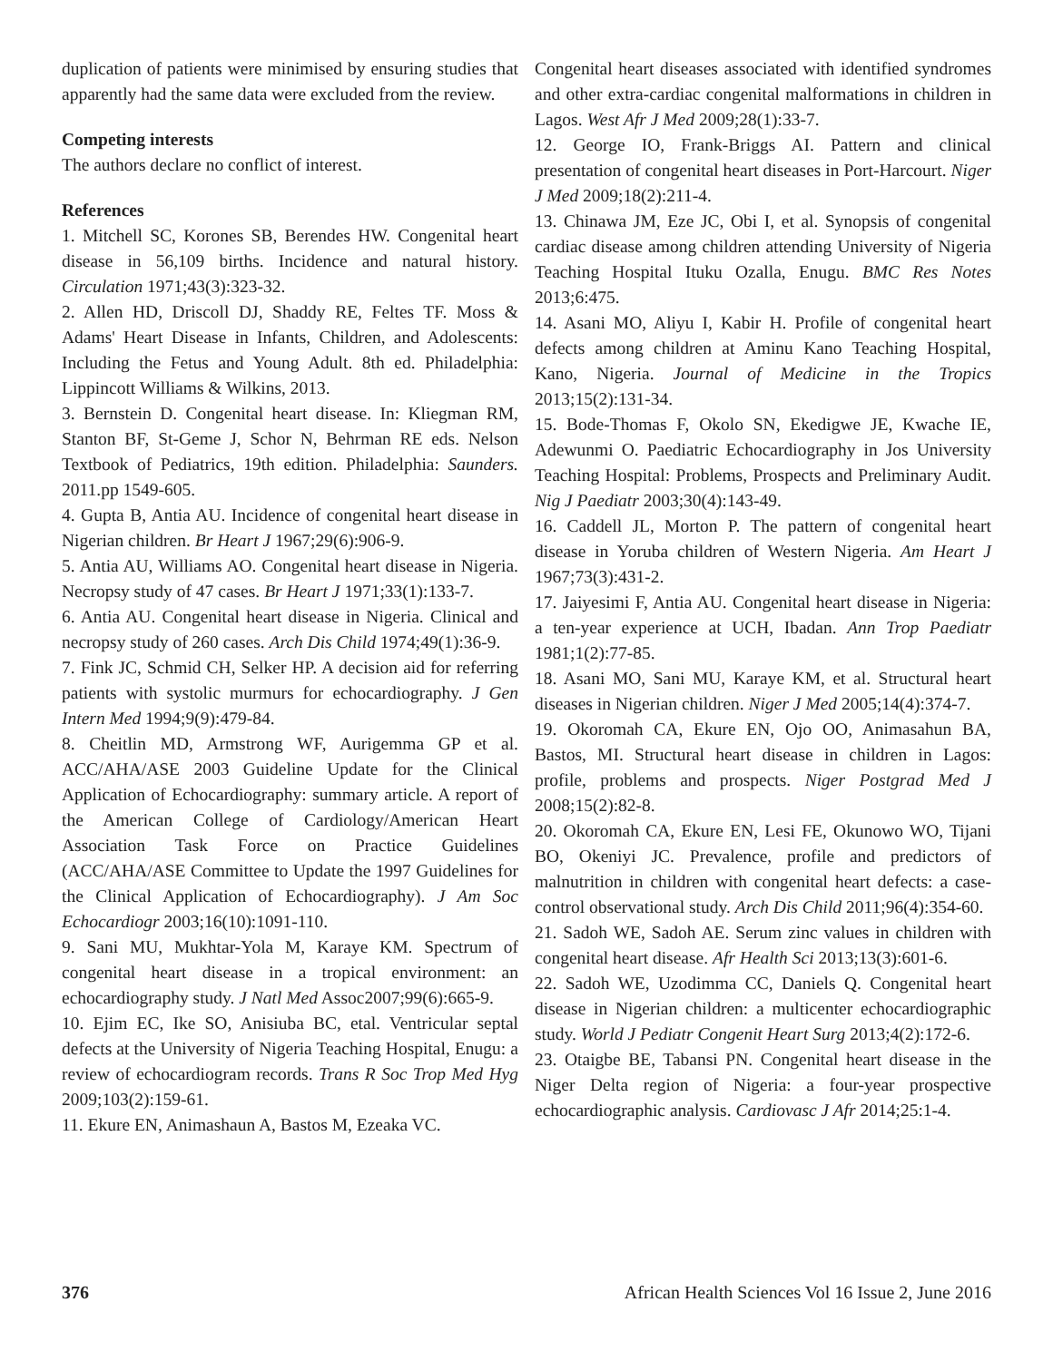duplication of patients were minimised by ensuring studies that apparently had the same data were excluded from the review.
Competing interests
The authors declare no conflict of interest.
References
1. Mitchell SC, Korones SB, Berendes HW. Congenital heart disease in 56,109 births. Incidence and natural history. Circulation 1971;43(3):323-32.
2. Allen HD, Driscoll DJ, Shaddy RE, Feltes TF. Moss & Adams' Heart Disease in Infants, Children, and Adolescents: Including the Fetus and Young Adult. 8th ed. Philadelphia: Lippincott Williams & Wilkins, 2013.
3. Bernstein D. Congenital heart disease. In: Kliegman RM, Stanton BF, St-Geme J, Schor N, Behrman RE eds. Nelson Textbook of Pediatrics, 19th edition. Philadelphia: Saunders. 2011.pp 1549-605.
4. Gupta B, Antia AU. Incidence of congenital heart disease in Nigerian children. Br Heart J 1967;29(6):906-9.
5. Antia AU, Williams AO. Congenital heart disease in Nigeria. Necropsy study of 47 cases. Br Heart J 1971;33(1):133-7.
6. Antia AU. Congenital heart disease in Nigeria. Clinical and necropsy study of 260 cases. Arch Dis Child 1974;49(1):36-9.
7. Fink JC, Schmid CH, Selker HP. A decision aid for referring patients with systolic murmurs for echocardiography. J Gen Intern Med 1994;9(9):479-84.
8. Cheitlin MD, Armstrong WF, Aurigemma GP et al. ACC/AHA/ASE 2003 Guideline Update for the Clinical Application of Echocardiography: summary article. A report of the American College of Cardiology/American Heart Association Task Force on Practice Guidelines (ACC/AHA/ASE Committee to Update the 1997 Guidelines for the Clinical Application of Echocardiography). J Am Soc Echocardiogr 2003;16(10):1091-110.
9. Sani MU, Mukhtar-Yola M, Karaye KM. Spectrum of congenital heart disease in a tropical environment: an echocardiography study. J Natl Med Assoc2007;99(6):665-9.
10. Ejim EC, Ike SO, Anisiuba BC, etal. Ventricular septal defects at the University of Nigeria Teaching Hospital, Enugu: a review of echocardiogram records. Trans R Soc Trop Med Hyg 2009;103(2):159-61.
11. Ekure EN, Animashaun A, Bastos M, Ezeaka VC.
Congenital heart diseases associated with identified syndromes and other extra-cardiac congenital malformations in children in Lagos. West Afr J Med 2009;28(1):33-7.
12. George IO, Frank-Briggs AI. Pattern and clinical presentation of congenital heart diseases in Port-Harcourt. Niger J Med 2009;18(2):211-4.
13. Chinawa JM, Eze JC, Obi I, et al. Synopsis of congenital cardiac disease among children attending University of Nigeria Teaching Hospital Ituku Ozalla, Enugu. BMC Res Notes 2013;6:475.
14. Asani MO, Aliyu I, Kabir H. Profile of congenital heart defects among children at Aminu Kano Teaching Hospital, Kano, Nigeria. Journal of Medicine in the Tropics 2013;15(2):131-34.
15. Bode-Thomas F, Okolo SN, Ekedigwe JE, Kwache IE, Adewunmi O. Paediatric Echocardiography in Jos University Teaching Hospital: Problems, Prospects and Preliminary Audit. Nig J Paediatr 2003;30(4):143-49.
16. Caddell JL, Morton P. The pattern of congenital heart disease in Yoruba children of Western Nigeria. Am Heart J 1967;73(3):431-2.
17. Jaiyesimi F, Antia AU. Congenital heart disease in Nigeria: a ten-year experience at UCH, Ibadan. Ann Trop Paediatr 1981;1(2):77-85.
18. Asani MO, Sani MU, Karaye KM, et al. Structural heart diseases in Nigerian children. Niger J Med 2005;14(4):374-7.
19. Okoromah CA, Ekure EN, Ojo OO, Animasahun BA, Bastos, MI. Structural heart disease in children in Lagos: profile, problems and prospects. Niger Postgrad Med J 2008;15(2):82-8.
20. Okoromah CA, Ekure EN, Lesi FE, Okunowo WO, Tijani BO, Okeniyi JC. Prevalence, profile and predictors of malnutrition in children with congenital heart defects: a case-control observational study. Arch Dis Child 2011;96(4):354-60.
21. Sadoh WE, Sadoh AE. Serum zinc values in children with congenital heart disease. Afr Health Sci 2013;13(3):601-6.
22. Sadoh WE, Uzodimma CC, Daniels Q. Congenital heart disease in Nigerian children: a multicenter echocardiographic study. World J Pediatr Congenit Heart Surg 2013;4(2):172-6.
23. Otaigbe BE, Tabansi PN. Congenital heart disease in the Niger Delta region of Nigeria: a four-year prospective echocardiographic analysis. Cardiovasc J Afr 2014;25:1-4.
376 African Health Sciences Vol 16 Issue 2, June 2016